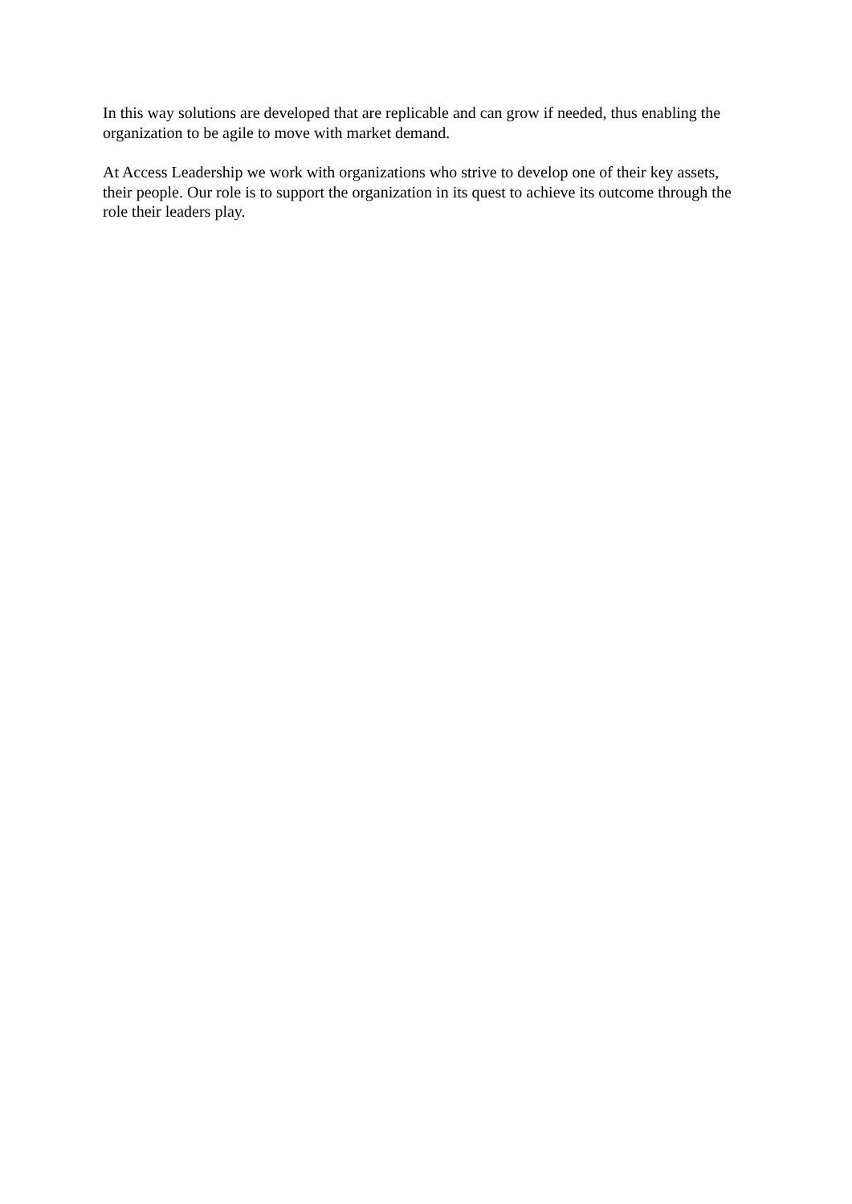In this way solutions are developed that are replicable and can grow if needed, thus enabling the organization to be agile to move with market demand.
At Access Leadership we work with organizations who strive to develop one of their key assets, their people. Our role is to support the organization in its quest to achieve its outcome through the role their leaders play.